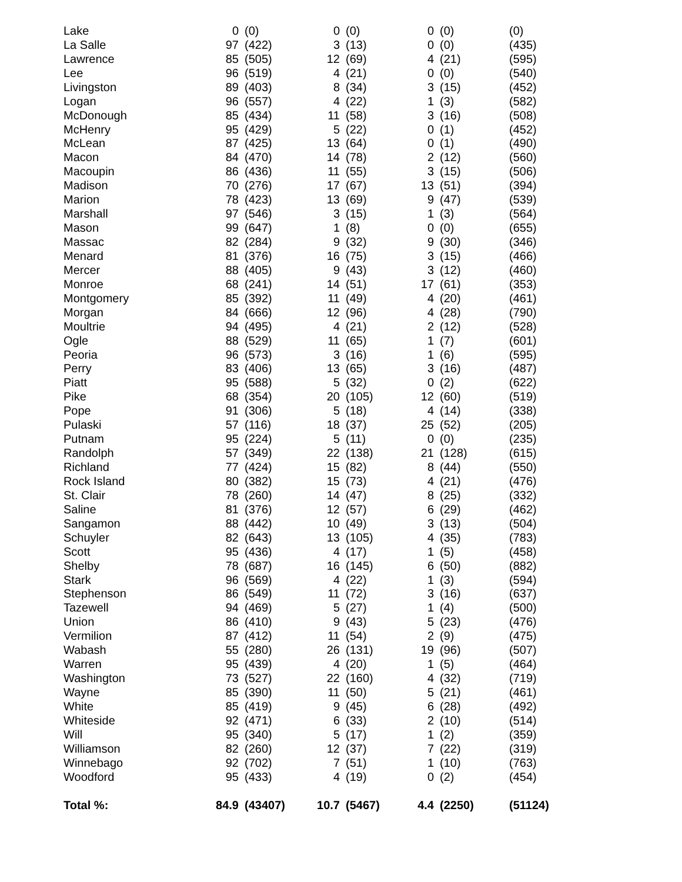| Lake | 0 | (0) | 0 | (0) | 0 | (0) | (0) |
| La Salle | 97 | (422) | 3 | (13) | 0 | (0) | (435) |
| Lawrence | 85 | (505) | 12 | (69) | 4 | (21) | (595) |
| Lee | 96 | (519) | 4 | (21) | 0 | (0) | (540) |
| Livingston | 89 | (403) | 8 | (34) | 3 | (15) | (452) |
| Logan | 96 | (557) | 4 | (22) | 1 | (3) | (582) |
| McDonough | 85 | (434) | 11 | (58) | 3 | (16) | (508) |
| McHenry | 95 | (429) | 5 | (22) | 0 | (1) | (452) |
| McLean | 87 | (425) | 13 | (64) | 0 | (1) | (490) |
| Macon | 84 | (470) | 14 | (78) | 2 | (12) | (560) |
| Macoupin | 86 | (436) | 11 | (55) | 3 | (15) | (506) |
| Madison | 70 | (276) | 17 | (67) | 13 | (51) | (394) |
| Marion | 78 | (423) | 13 | (69) | 9 | (47) | (539) |
| Marshall | 97 | (546) | 3 | (15) | 1 | (3) | (564) |
| Mason | 99 | (647) | 1 | (8) | 0 | (0) | (655) |
| Massac | 82 | (284) | 9 | (32) | 9 | (30) | (346) |
| Menard | 81 | (376) | 16 | (75) | 3 | (15) | (466) |
| Mercer | 88 | (405) | 9 | (43) | 3 | (12) | (460) |
| Monroe | 68 | (241) | 14 | (51) | 17 | (61) | (353) |
| Montgomery | 85 | (392) | 11 | (49) | 4 | (20) | (461) |
| Morgan | 84 | (666) | 12 | (96) | 4 | (28) | (790) |
| Moultrie | 94 | (495) | 4 | (21) | 2 | (12) | (528) |
| Ogle | 88 | (529) | 11 | (65) | 1 | (7) | (601) |
| Peoria | 96 | (573) | 3 | (16) | 1 | (6) | (595) |
| Perry | 83 | (406) | 13 | (65) | 3 | (16) | (487) |
| Piatt | 95 | (588) | 5 | (32) | 0 | (2) | (622) |
| Pike | 68 | (354) | 20 | (105) | 12 | (60) | (519) |
| Pope | 91 | (306) | 5 | (18) | 4 | (14) | (338) |
| Pulaski | 57 | (116) | 18 | (37) | 25 | (52) | (205) |
| Putnam | 95 | (224) | 5 | (11) | 0 | (0) | (235) |
| Randolph | 57 | (349) | 22 | (138) | 21 | (128) | (615) |
| Richland | 77 | (424) | 15 | (82) | 8 | (44) | (550) |
| Rock Island | 80 | (382) | 15 | (73) | 4 | (21) | (476) |
| St. Clair | 78 | (260) | 14 | (47) | 8 | (25) | (332) |
| Saline | 81 | (376) | 12 | (57) | 6 | (29) | (462) |
| Sangamon | 88 | (442) | 10 | (49) | 3 | (13) | (504) |
| Schuyler | 82 | (643) | 13 | (105) | 4 | (35) | (783) |
| Scott | 95 | (436) | 4 | (17) | 1 | (5) | (458) |
| Shelby | 78 | (687) | 16 | (145) | 6 | (50) | (882) |
| Stark | 96 | (569) | 4 | (22) | 1 | (3) | (594) |
| Stephenson | 86 | (549) | 11 | (72) | 3 | (16) | (637) |
| Tazewell | 94 | (469) | 5 | (27) | 1 | (4) | (500) |
| Union | 86 | (410) | 9 | (43) | 5 | (23) | (476) |
| Vermilion | 87 | (412) | 11 | (54) | 2 | (9) | (475) |
| Wabash | 55 | (280) | 26 | (131) | 19 | (96) | (507) |
| Warren | 95 | (439) | 4 | (20) | 1 | (5) | (464) |
| Washington | 73 | (527) | 22 | (160) | 4 | (32) | (719) |
| Wayne | 85 | (390) | 11 | (50) | 5 | (21) | (461) |
| White | 85 | (419) | 9 | (45) | 6 | (28) | (492) |
| Whiteside | 92 | (471) | 6 | (33) | 2 | (10) | (514) |
| Will | 95 | (340) | 5 | (17) | 1 | (2) | (359) |
| Williamson | 82 | (260) | 12 | (37) | 7 | (22) | (319) |
| Winnebago | 92 | (702) | 7 | (51) | 1 | (10) | (763) |
| Woodford | 95 | (433) | 4 | (19) | 0 | (2) | (454) |
| Total %: | 84.9 | (43407) | 10.7 | (5467) | 4.4 | (2250) | (51124) |